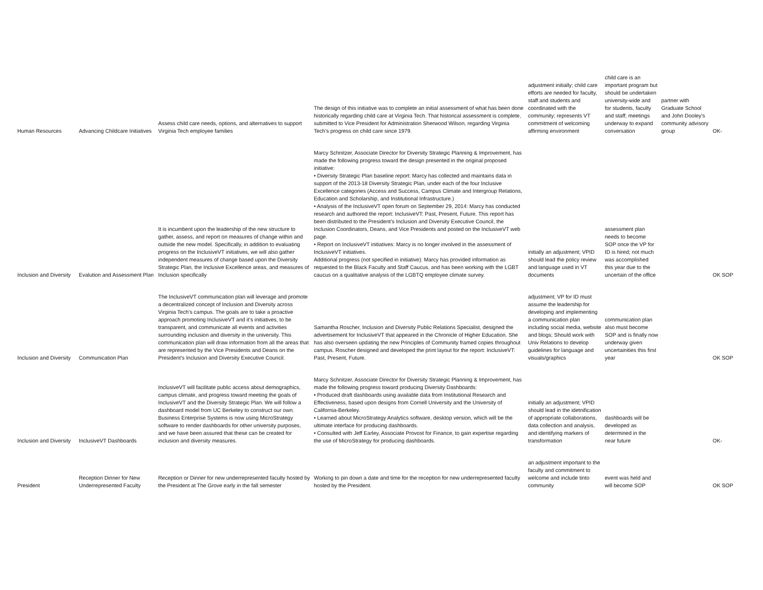| Human Resources | Advancing Childcare Initiatives | Assess child care needs, options, and alternatives to support Virginia Tech employee families | The design of this initiative was to complete an initial assessment of what has been done historically regarding child care at Virginia Tech. That historical assessment is complete, submitted to Vice President for Administration Sherwood Wilson, regarding Virginia Tech’s progress on child care since 1979. | adjustment initially; child care efforts are needed for faculty, staff and students and coordinated with the community; represents VT commitment of welcoming affirming environment | child care is an important program but should be undertaken university-wide and for students, faculty and staff; meetings underway to expand conversation | partner with Graduate School and John Dooley's community advisory group | OK- |
| Inclusion and Diversity | Evalution and Assessment Plan | It is incumbent upon the leadership of the new structure to gather, assess, and report on measures of change within and outside the new model. Specifically, in addition to evaluating progress on the InclusiveVT initiatives, we will also gather independent measures of change based upon the Diversity Strategic Plan, the Inclusive Excellence areas, and measures of Inclusion specifically | Marcy Schnitzer, Associate Director for Diversity Strategic Planning & Improvement, has made the following progress toward the design presented in the original proposed initiative: • Diversity Strategic Plan baseline report: Marcy has collected and maintains data in support of the 2013-18 Diversity Strategic Plan, under each of the four Inclusive Excellence categories (Access and Success, Campus Climate and Intergroup Relations, Education and Scholarship, and Institutional Infrastructure.) • Analysis of the InclusiveVT open forum on September 29, 2014: Marcy has conducted research and authored the report: InclusiveVT: Past, Present, Future. This report has been distributed to the President’s Inclusion and Diversity Executive Council, the Inclusion Coordinators, Deans, and Vice Presidents and posted on the InclusiveVT web page. • Report on InclusiveVT initiatives: Marcy is no longer involved in the assessment of InclusiveVT initiatives. Additional progress (not specified in initiative): Marcy has provided information as requested to the Black Faculty and Staff Caucus, and has been working with the LGBT caucus on a qualitative analysis of the LGBTQ employee climate survey. | initially an adjustment; VPID should lead the policy review and language used in VT documents | assessment plan needs to become SOP once the VP for ID is hired; not much was accomplished this year due to the uncertain of the office | | OK SOP |
| Inclusion and Diversity | Communication Plan | The InclusiveVT communication plan will leverage and promote a decentralized concept of Inclusion and Diversity across Virginia Tech’s campus. The goals are to take a proactive approach promoting InclusiveVT and it’s initiatives, to be transparent, and communicate all events and activities surrounding inclusion and diversity in the university. This communication plan will draw information from all the areas that are represented by the Vice Presidents and Deans on the President’s Inclusion and Diversity Executive Council. | Samantha Roscher, Inclusion and Diversity Public Relations Specialist, designed the advertisement for InclusiveVT that appeared in the Chronicle of Higher Education. She has also overseen updating the new Principles of Community framed copies throughout campus. Roscher designed and developed the print layout for the report: InclusiveVT: Past, Present, Future. | adjustment; VP for ID must assume the leadership for developing and implementing a communication plan including social media, website and blogs; Should work with Univ Relations to develop guidelines for language and visuals/graphics | communication plan also must become SOP and is finally now underway given uncertainities this first year | | OK SOP |
| Inclusion and Diversity | InclusiveVT Dashboards | InclusiveVT will facilitate public access about demographics, campus climate, and progress toward meeting the goals of InclusiveVT and the Diversity Strategic Plan. We will follow a dashboard model from UC Berkeley to construct our own. Business Enterprise Systems is now using MicroStrategy software to render dashboards for other university purposes, and we have been assured that these can be created for inclusion and diversity measures. | Marcy Schnitzer, Associate Director for Diversity Strategic Planning & Improvement, has made the following progress toward producing Diversity Dashboards: • Produced draft dashboards using available data from Institutional Research and Effectiveness, based upon designs from Cornell University and the University of California-Berkeley. • Learned about MicroStrategy Analytics software, desktop version, which will be the ultimate interface for producing dashboards. • Consulted with Jeff Earley, Associate Provost for Finance, to gain expertise regarding the use of MicroStrategy for producing dashboards. | initially an adjustment; VPID should lead in the idetnification of appropriate collaborations, data collection and analysis, and identifying markers of transformation | dashboards will be developed as determined in the near future | | OK- |
| President | Reception Dinner for New Underrepresented Faculty | Reception or Dinner for new underrepresented faculty hosted by the President at The Grove early in the fall semester | Working to pin down a date and time for the reception for new underrepresented faculty hosted by the President. | an adjustment important to the faculty and commitment to welcome and include tinto community | event was held and will become SOP | | OK SOP |